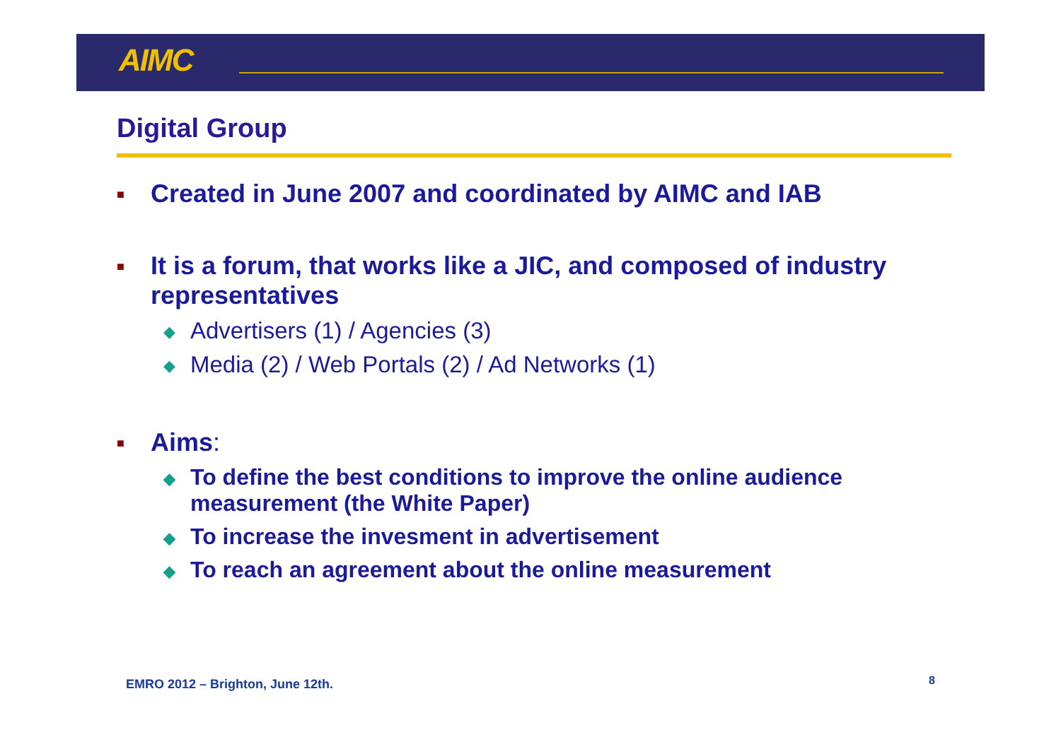AIMC
Digital Group
■ Created in June 2007 and coordinated by AIMC and IAB
■ It is a forum, that works like a JIC, and composed of industry representatives
◆ Advertisers (1) / Agencies (3)
◆ Media (2) / Web Portals (2) / Ad Networks (1)
■ Aims:
◆ To define the best conditions to improve the online audience measurement (the White Paper)
◆ To increase the invesment in advertisement
◆ To reach an agreement about the online measurement
EMRO 2012 – Brighton, June 12th.
8